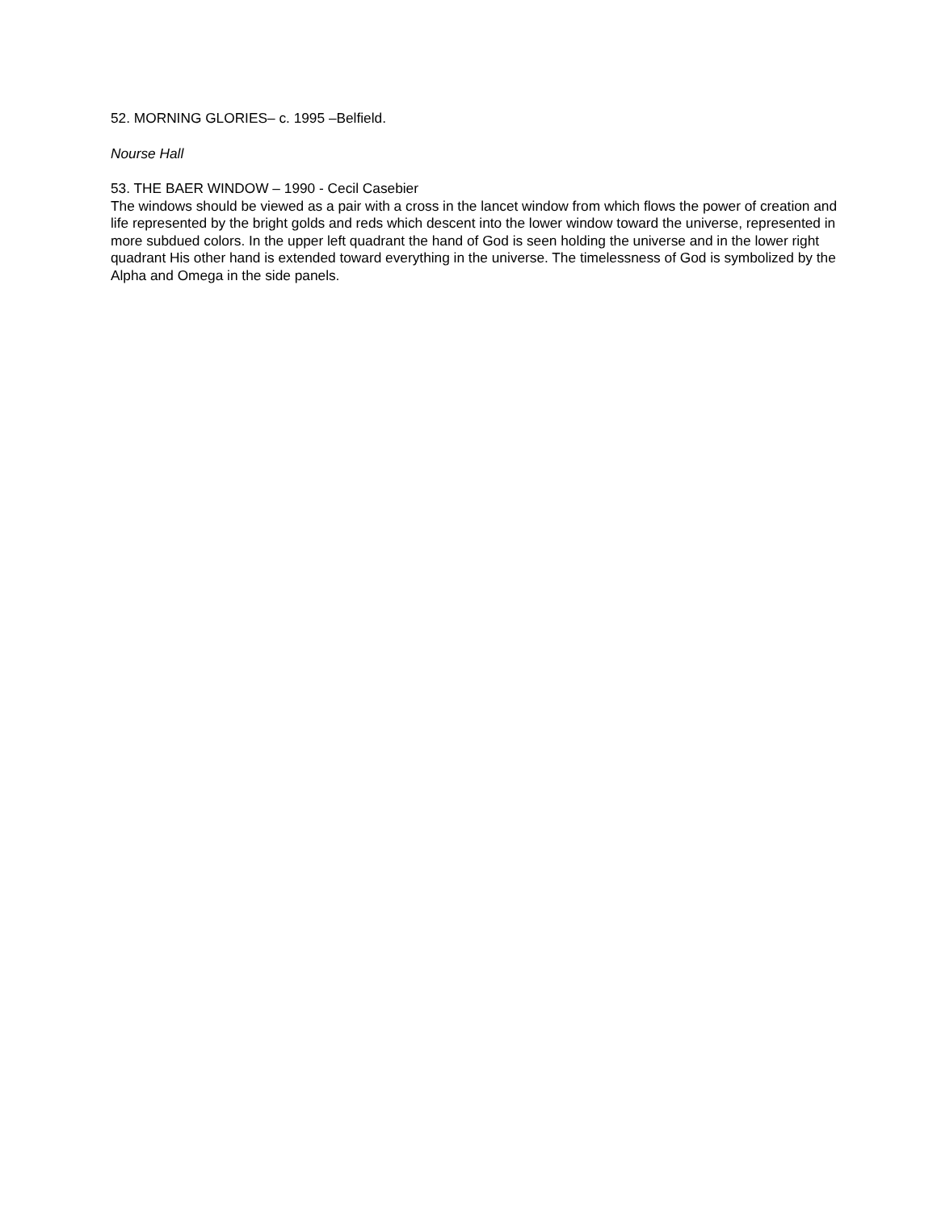52. MORNING GLORIES– c. 1995 –Belfield.
Nourse Hall
53. THE BAER WINDOW – 1990 - Cecil Casebier
The windows should be viewed as a pair with a cross in the lancet window from which flows the power of creation and life represented by the bright golds and reds which descent into the lower window toward the universe, represented in more subdued colors. In the upper left quadrant the hand of God is seen holding the universe and in the lower right quadrant His other hand is extended toward everything in the universe. The timelessness of God is symbolized by the Alpha and Omega in the side panels.